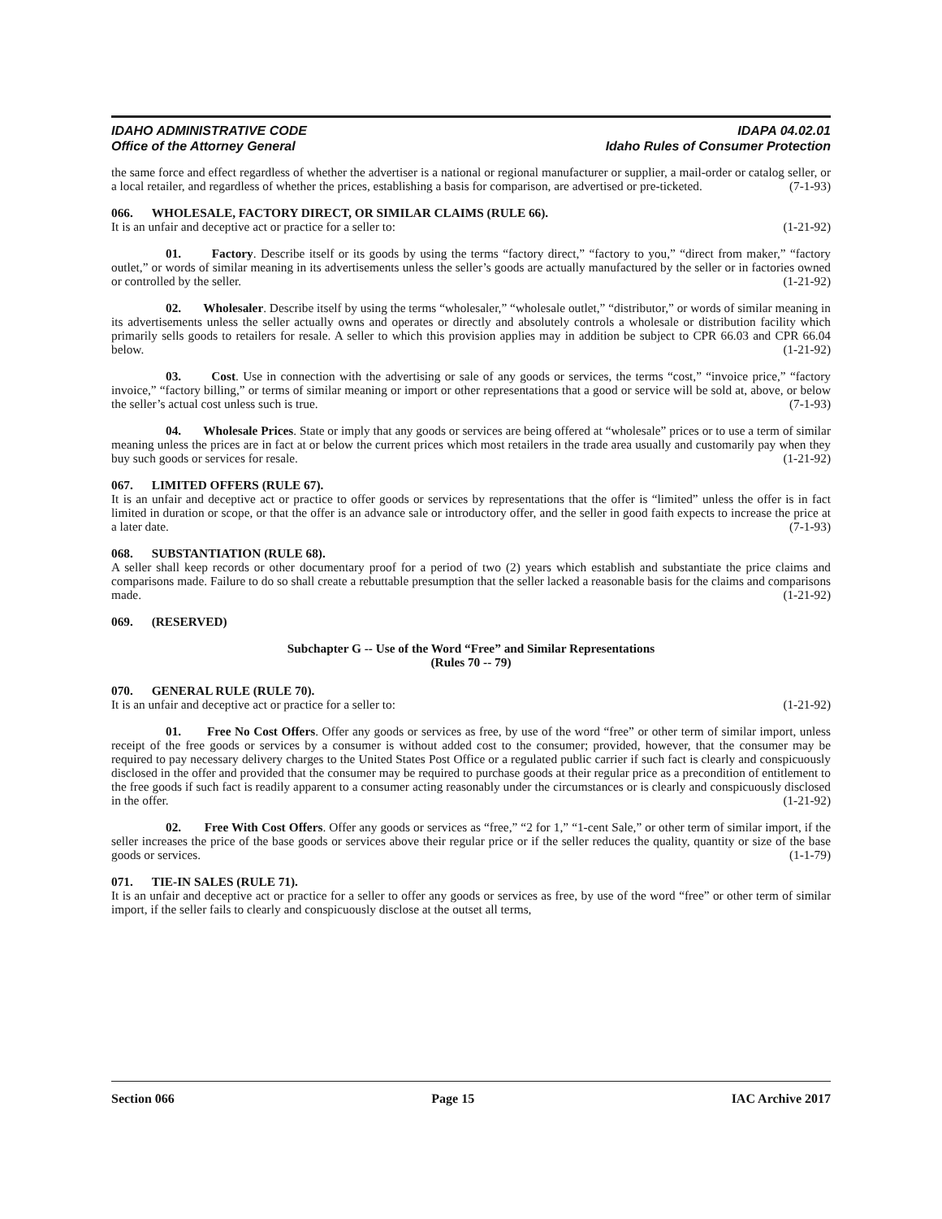IDAHO ADMINISTRATIVE CODE
Office of the Attorney General
IDAPA 04.02.01
Idaho Rules of Consumer Protection
the same force and effect regardless of whether the advertiser is a national or regional manufacturer or supplier, a mail-order or catalog seller, or a local retailer, and regardless of whether the prices, establishing a basis for comparison, are advertised or pre-ticketed. (7-1-93)
066. WHOLESALE, FACTORY DIRECT, OR SIMILAR CLAIMS (RULE 66).
It is an unfair and deceptive act or practice for a seller to: (1-21-92)
01. Factory. Describe itself or its goods by using the terms “factory direct,” “factory to you,” “direct from maker,” “factory outlet,” or words of similar meaning in its advertisements unless the seller’s goods are actually manufactured by the seller or in factories owned or controlled by the seller. (1-21-92)
02. Wholesaler. Describe itself by using the terms “wholesaler,” “wholesale outlet,” “distributor,” or words of similar meaning in its advertisements unless the seller actually owns and operates or directly and absolutely controls a wholesale or distribution facility which primarily sells goods to retailers for resale. A seller to which this provision applies may in addition be subject to CPR 66.03 and CPR 66.04 below. (1-21-92)
03. Cost. Use in connection with the advertising or sale of any goods or services, the terms “cost,” “invoice price,” “factory invoice,” “factory billing,” or terms of similar meaning or import or other representations that a good or service will be sold at, above, or below the seller’s actual cost unless such is true. (7-1-93)
04. Wholesale Prices. State or imply that any goods or services are being offered at “wholesale” prices or to use a term of similar meaning unless the prices are in fact at or below the current prices which most retailers in the trade area usually and customarily pay when they buy such goods or services for resale. (1-21-92)
067. LIMITED OFFERS (RULE 67).
It is an unfair and deceptive act or practice to offer goods or services by representations that the offer is “limited” unless the offer is in fact limited in duration or scope, or that the offer is an advance sale or introductory offer, and the seller in good faith expects to increase the price at a later date. (7-1-93)
068. SUBSTANTIATION (RULE 68).
A seller shall keep records or other documentary proof for a period of two (2) years which establish and substantiate the price claims and comparisons made. Failure to do so shall create a rebuttable presumption that the seller lacked a reasonable basis for the claims and comparisons made. (1-21-92)
069. (RESERVED)
Subchapter G -- Use of the Word “Free” and Similar Representations
(Rules 70 -- 79)
070. GENERAL RULE (RULE 70).
It is an unfair and deceptive act or practice for a seller to: (1-21-92)
01. Free No Cost Offers. Offer any goods or services as free, by use of the word “free” or other term of similar import, unless receipt of the free goods or services by a consumer is without added cost to the consumer; provided, however, that the consumer may be required to pay necessary delivery charges to the United States Post Office or a regulated public carrier if such fact is clearly and conspicuously disclosed in the offer and provided that the consumer may be required to purchase goods at their regular price as a precondition of entitlement to the free goods if such fact is readily apparent to a consumer acting reasonably under the circumstances or is clearly and conspicuously disclosed in the offer. (1-21-92)
02. Free With Cost Offers. Offer any goods or services as “free,” “2 for 1,” “1-cent Sale,” or other term of similar import, if the seller increases the price of the base goods or services above their regular price or if the seller reduces the quality, quantity or size of the base goods or services. (1-1-79)
071. TIE-IN SALES (RULE 71).
It is an unfair and deceptive act or practice for a seller to offer any goods or services as free, by use of the word “free” or other term of similar import, if the seller fails to clearly and conspicuously disclose at the outset all terms,
Section 066 Page 15 IAC Archive 2017